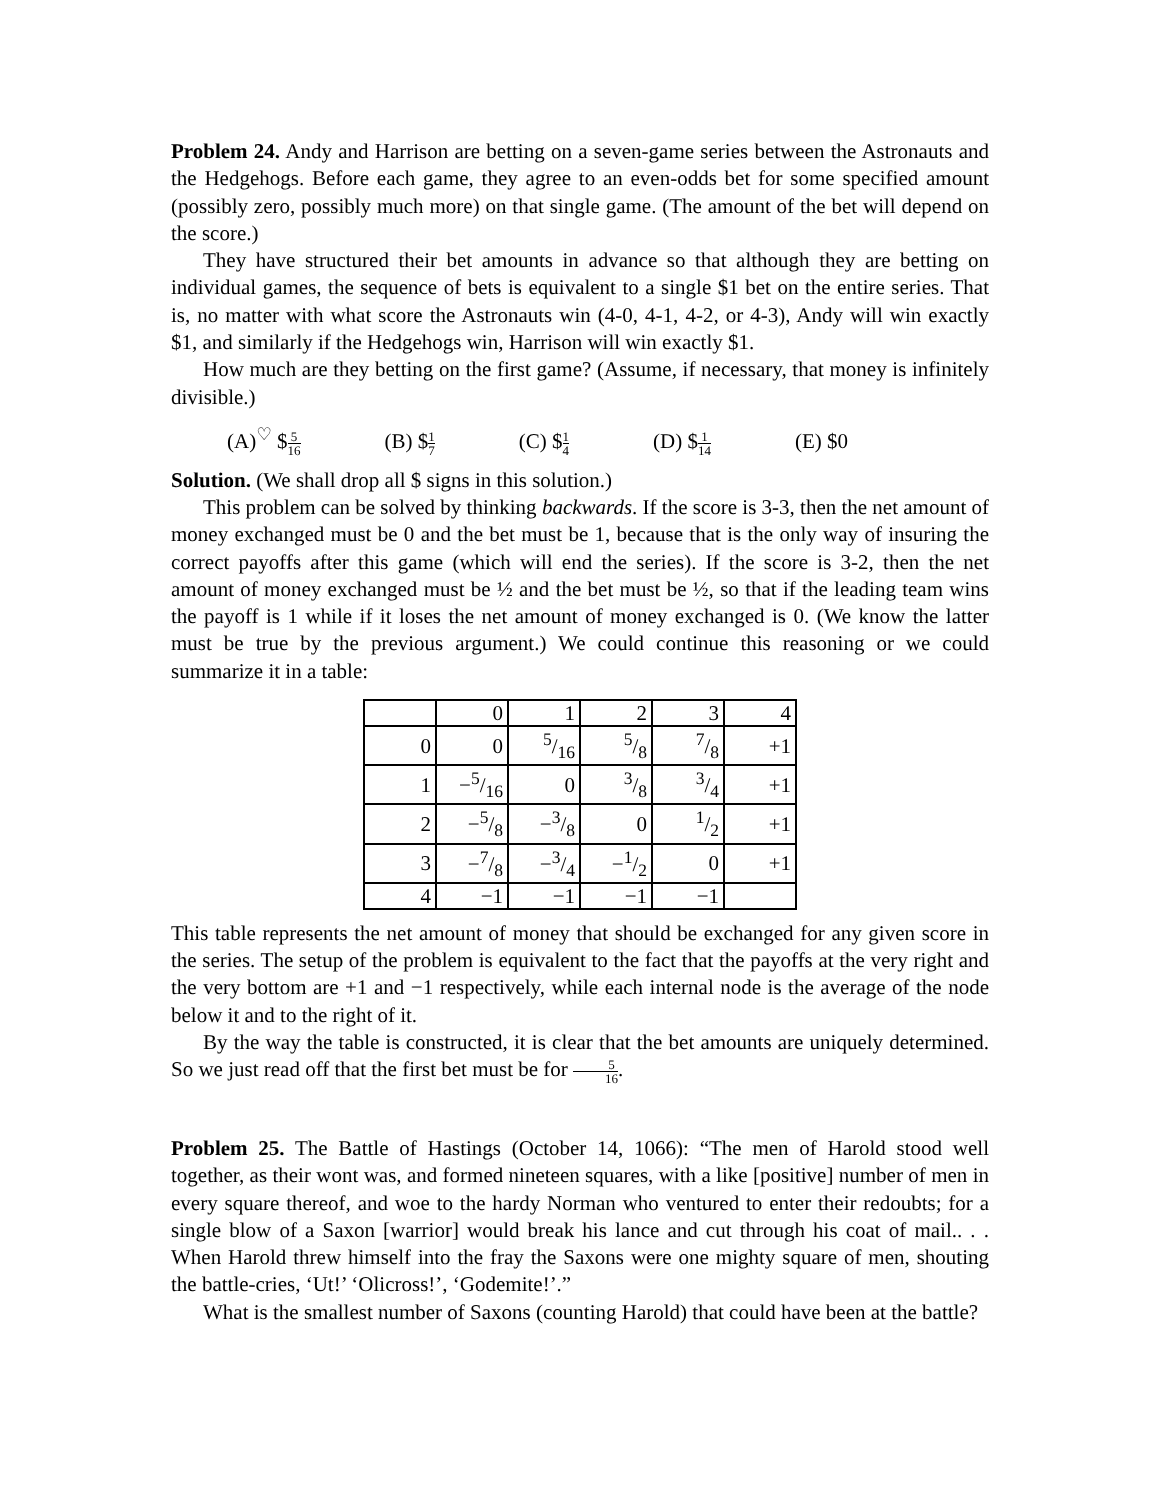Problem 24. Andy and Harrison are betting on a seven-game series between the Astronauts and the Hedgehogs. Before each game, they agree to an even-odds bet for some specified amount (possibly zero, possibly much more) on that single game. (The amount of the bet will depend on the score.)
They have structured their bet amounts in advance so that although they are betting on individual games, the sequence of bets is equivalent to a single $1 bet on the entire series. That is, no matter with what score the Astronauts win (4-0, 4-1, 4-2, or 4-3), Andy will win exactly $1, and similarly if the Hedgehogs win, Harrison will win exactly $1.
How much are they betting on the first game? (Assume, if necessary, that money is infinitely divisible.)
(A)<sup>♡</sup> $5 16 (B) $1 7 (C) $1 4 (D) $1 14 (E) $0
Solution. (We shall drop all $ signs in this solution.)
This problem can be solved by thinking backwards. If the score is 3-3, then the net amount of money exchanged must be 0 and the bet must be 1, because that is the only way of insuring the correct payoffs after this game (which will end the series). If the score is 3-2, then the net amount of money exchanged must be ½ and the bet must be ½, so that if the leading team wins the payoff is 1 while if it loses the net amount of money exchanged is 0. (We know the latter must be true by the previous argument.) We could continue this reasoning or we could summarize it in a table:
| | 0 | 1 | 2 | 3 | 4 |
| 0 | 0 | 5/16 | 5/8 | 7/8 | +1 |
| 1 | −5/16 | 0 | 3/8 | 3/4 | +1 |
| 2 | −5/8 | −3/8 | 0 | 1/2 | +1 |
| 3 | −7/8 | −3/4 | −1/2 | 0 | +1 |
| 4 | −1 | −1 | −1 | −1 | |
This table represents the net amount of money that should be exchanged for any given score in the series. The setup of the problem is equivalent to the fact that the payoffs at the very right and the very bottom are +1 and −1 respectively, while each internal node is the average of the node below it and to the right of it.
By the way the table is constructed, it is clear that the bet amounts are uniquely determined. So we just read off that the first bet must be for 5 16.
Problem 25. The Battle of Hastings (October 14, 1066): “The men of Harold stood well together, as their wont was, and formed nineteen squares, with a like [positive] number of men in every square thereof, and woe to the hardy Norman who ventured to enter their redoubts; for a single blow of a Saxon [warrior] would break his lance and cut through his coat of mail.. . . When Harold threw himself into the fray the Saxons were one mighty square of men, shouting the battle-cries, ‘Ut!’ ‘Olicross!’, ‘Godemite!’.”
What is the smallest number of Saxons (counting Harold) that could have been at the battle?